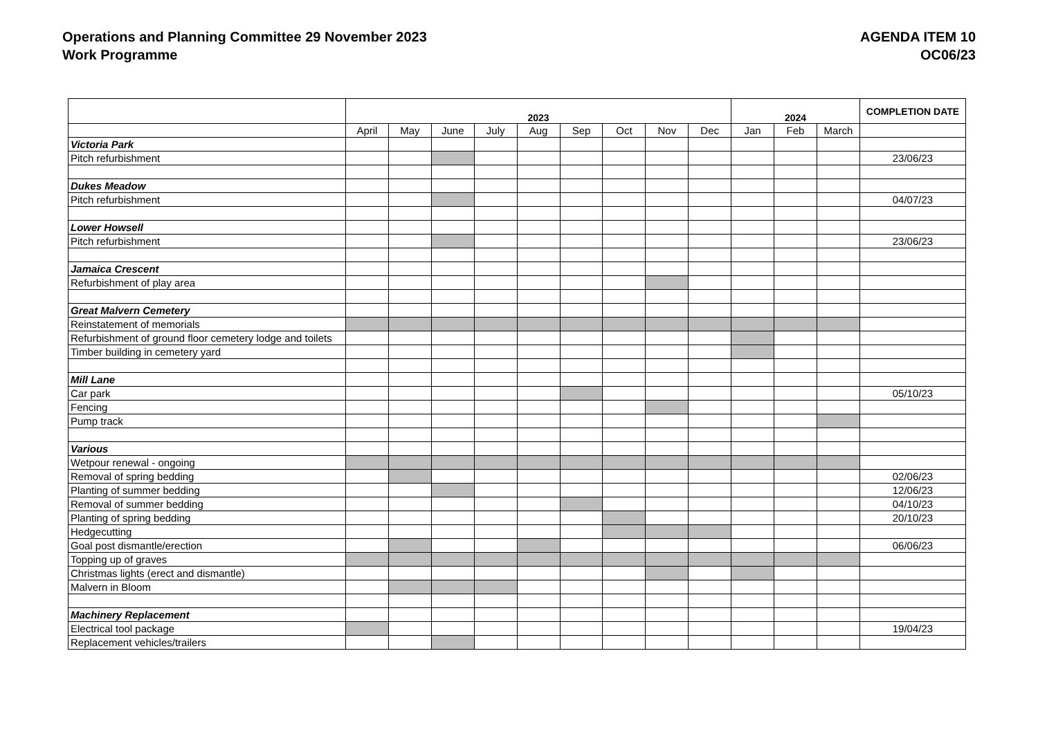Operations and Planning Committee 29 November 2023
Work Programme
AGENDA ITEM 10
OC06/23
| | 2023 | | | | | | | | | 2024 | | | COMPLETION DATE |
| | April | May | June | July | Aug | Sep | Oct | Nov | Dec | Jan | Feb | March | |
| Victoria Park | | | | | | | | | | | | | |
| Pitch refurbishment | | | | | | | | | | | | | 23/06/23 |
| Dukes Meadow | | | | | | | | | | | | | |
| Pitch refurbishment | | | | | | | | | | | | | 04/07/23 |
| Lower Howsell | | | | | | | | | | | | | |
| Pitch refurbishment | | | | | | | | | | | | | 23/06/23 |
| Jamaica Crescent | | | | | | | | | | | | | |
| Refurbishment of play area | | | | | | | | | | | | | |
| Great Malvern Cemetery | | | | | | | | | | | | | |
| Reinstatement of memorials | | | | | | | | | | | | | |
| Refurbishment of ground floor cemetery lodge and toilets | | | | | | | | | | | | | |
| Timber building in cemetery yard | | | | | | | | | | | | | |
| Mill Lane | | | | | | | | | | | | | |
| Car park | | | | | | | | | | | | | 05/10/23 |
| Fencing | | | | | | | | | | | | | |
| Pump track | | | | | | | | | | | | | |
| Various | | | | | | | | | | | | | |
| Wetpour renewal - ongoing | | | | | | | | | | | | | |
| Removal of spring bedding | | | | | | | | | | | | | 02/06/23 |
| Planting of summer bedding | | | | | | | | | | | | | 12/06/23 |
| Removal of summer bedding | | | | | | | | | | | | | 04/10/23 |
| Planting of spring bedding | | | | | | | | | | | | | 20/10/23 |
| Hedgecutting | | | | | | | | | | | | | |
| Goal post dismantle/erection | | | | | | | | | | | | | 06/06/23 |
| Topping up of graves | | | | | | | | | | | | | |
| Christmas lights (erect and dismantle) | | | | | | | | | | | | | |
| Malvern in Bloom | | | | | | | | | | | | | |
| Machinery Replacement | | | | | | | | | | | | | |
| Electrical tool package | | | | | | | | | | | | | 19/04/23 |
| Replacement vehicles/trailers | | | | | | | | | | | | | |